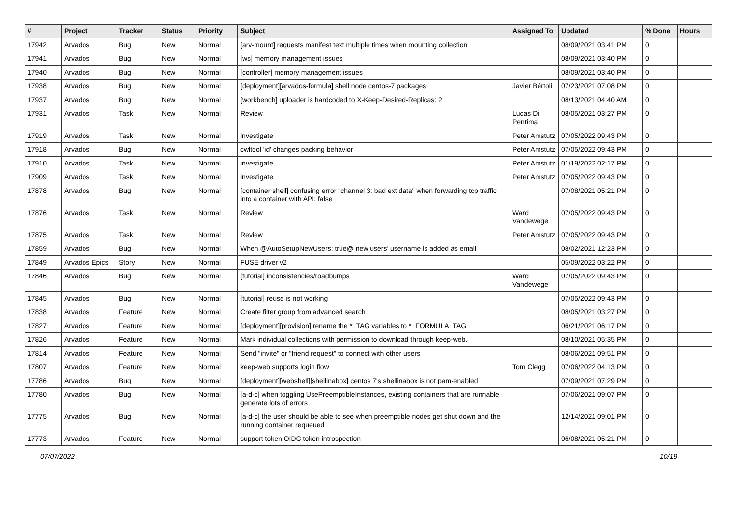| # | Project | Tracker | Status | Priority | Subject | Assigned To | Updated | % Done | Hours |
| --- | --- | --- | --- | --- | --- | --- | --- | --- | --- |
| 17942 | Arvados | Bug | New | Normal | [arv-mount] requests manifest text multiple times when mounting collection | | 08/09/2021 03:41 PM | 0 | |
| 17941 | Arvados | Bug | New | Normal | [ws] memory management issues | | 08/09/2021 03:40 PM | 0 | |
| 17940 | Arvados | Bug | New | Normal | [controller] memory management issues | | 08/09/2021 03:40 PM | 0 | |
| 17938 | Arvados | Bug | New | Normal | [deployment][arvados-formula] shell node centos-7 packages | Javier Bértoli | 07/23/2021 07:08 PM | 0 | |
| 17937 | Arvados | Bug | New | Normal | [workbench] uploader is hardcoded to X-Keep-Desired-Replicas: 2 | | 08/13/2021 04:40 AM | 0 | |
| 17931 | Arvados | Task | New | Normal | Review | Lucas Di Pentima | 08/05/2021 03:27 PM | 0 | |
| 17919 | Arvados | Task | New | Normal | investigate | Peter Amstutz | 07/05/2022 09:43 PM | 0 | |
| 17918 | Arvados | Bug | New | Normal | cwltool 'id' changes packing behavior | Peter Amstutz | 07/05/2022 09:43 PM | 0 | |
| 17910 | Arvados | Task | New | Normal | investigate | Peter Amstutz | 01/19/2022 02:17 PM | 0 | |
| 17909 | Arvados | Task | New | Normal | investigate | Peter Amstutz | 07/05/2022 09:43 PM | 0 | |
| 17878 | Arvados | Bug | New | Normal | [container shell] confusing error "channel 3: bad ext data" when forwarding tcp traffic into a container with API: false | | 07/08/2021 05:21 PM | 0 | |
| 17876 | Arvados | Task | New | Normal | Review | Ward Vandewege | 07/05/2022 09:43 PM | 0 | |
| 17875 | Arvados | Task | New | Normal | Review | Peter Amstutz | 07/05/2022 09:43 PM | 0 | |
| 17859 | Arvados | Bug | New | Normal | When @AutoSetupNewUsers: true@ new users' username is added as email | | 08/02/2021 12:23 PM | 0 | |
| 17849 | Arvados Epics | Story | New | Normal | FUSE driver v2 | | 05/09/2022 03:22 PM | 0 | |
| 17846 | Arvados | Bug | New | Normal | [tutorial] inconsistencies/roadbumps | Ward Vandewege | 07/05/2022 09:43 PM | 0 | |
| 17845 | Arvados | Bug | New | Normal | [tutorial] reuse is not working | | 07/05/2022 09:43 PM | 0 | |
| 17838 | Arvados | Feature | New | Normal | Create filter group from advanced search | | 08/05/2021 03:27 PM | 0 | |
| 17827 | Arvados | Feature | New | Normal | [deployment][provision] rename the *_TAG variables to *_FORMULA_TAG | | 06/21/2021 06:17 PM | 0 | |
| 17826 | Arvados | Feature | New | Normal | Mark individual collections with permission to download through keep-web. | | 08/10/2021 05:35 PM | 0 | |
| 17814 | Arvados | Feature | New | Normal | Send "invite" or "friend request" to connect with other users | | 08/06/2021 09:51 PM | 0 | |
| 17807 | Arvados | Feature | New | Normal | keep-web supports login flow | Tom Clegg | 07/06/2022 04:13 PM | 0 | |
| 17786 | Arvados | Bug | New | Normal | [deployment][webshell][shellinabox] centos 7's shellinabox is not pam-enabled | | 07/09/2021 07:29 PM | 0 | |
| 17780 | Arvados | Bug | New | Normal | [a-d-c] when toggling UsePreemptibleInstances, existing containers that are runnable generate lots of errors | | 07/06/2021 09:07 PM | 0 | |
| 17775 | Arvados | Bug | New | Normal | [a-d-c] the user should be able to see when preemptible nodes get shut down and the running container requeued | | 12/14/2021 09:01 PM | 0 | |
| 17773 | Arvados | Feature | New | Normal | support token OIDC token introspection | | 06/08/2021 05:21 PM | 0 | |
07/07/2022 10/19